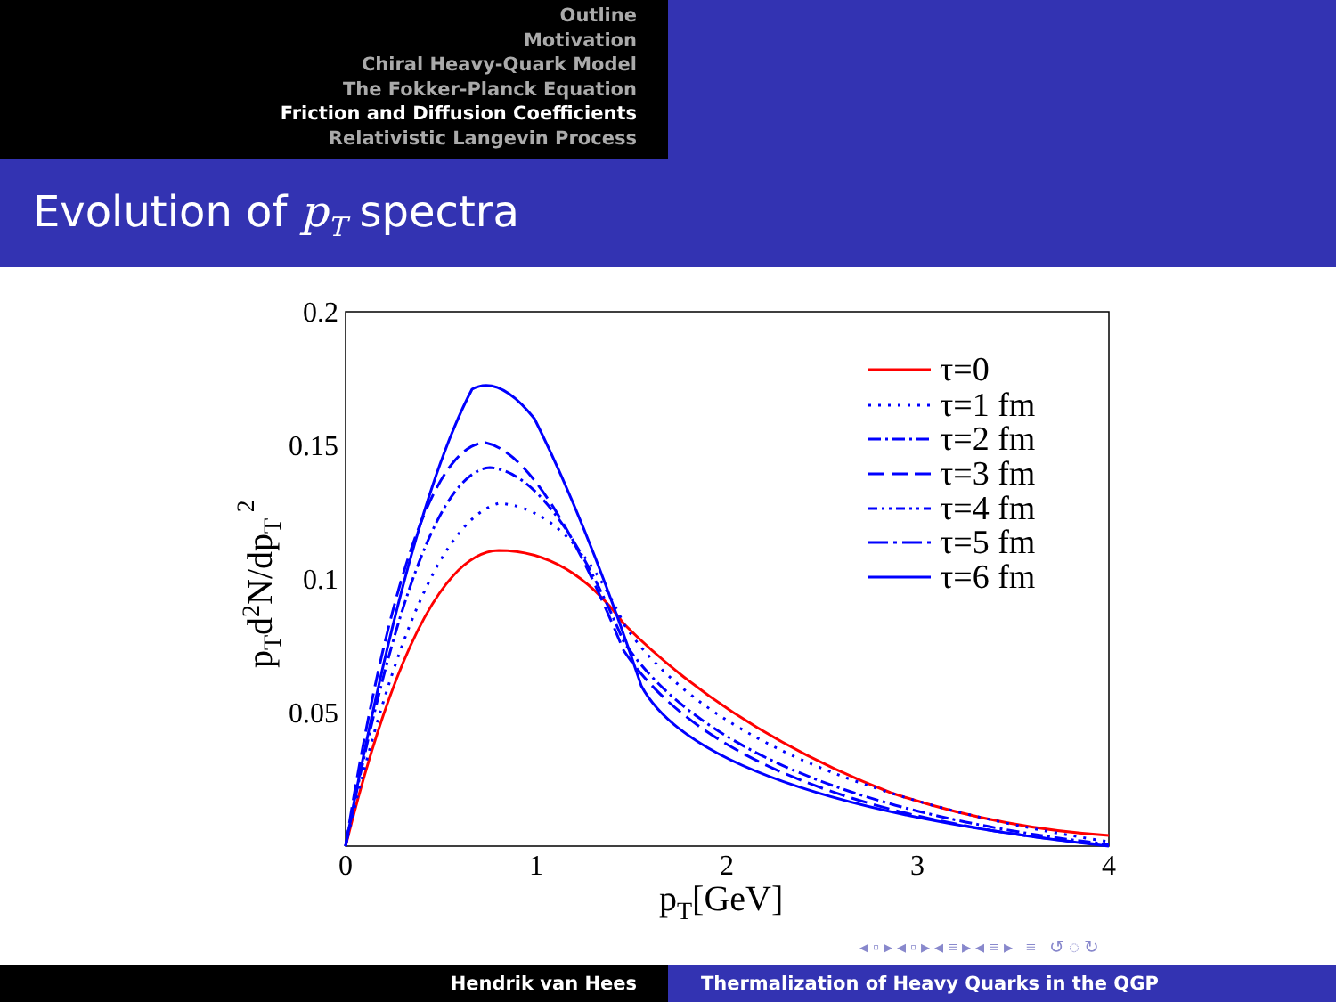Outline
Motivation
Chiral Heavy-Quark Model
The Fokker-Planck Equation
Friction and Diffusion Coefficients
Relativistic Langevin Process
Evolution of p<sub>T</sub> spectra
0.2
0.15
0.1
0.05
0
1
2
3
4
pT[GeV]
pTd2N/dpT 2
τ=0
τ=1 fm
τ=2 fm
τ=3 fm
τ=4 fm
τ=5 fm
τ=6 fm
◂ ▫ ▸ ◂ ▫ ▸ ◂ ≡ ▸ ◂ ≡ ▸ ≡ ↺ ◌ ↻
Hendrik van Hees Thermalization of Heavy Quarks in the QGP